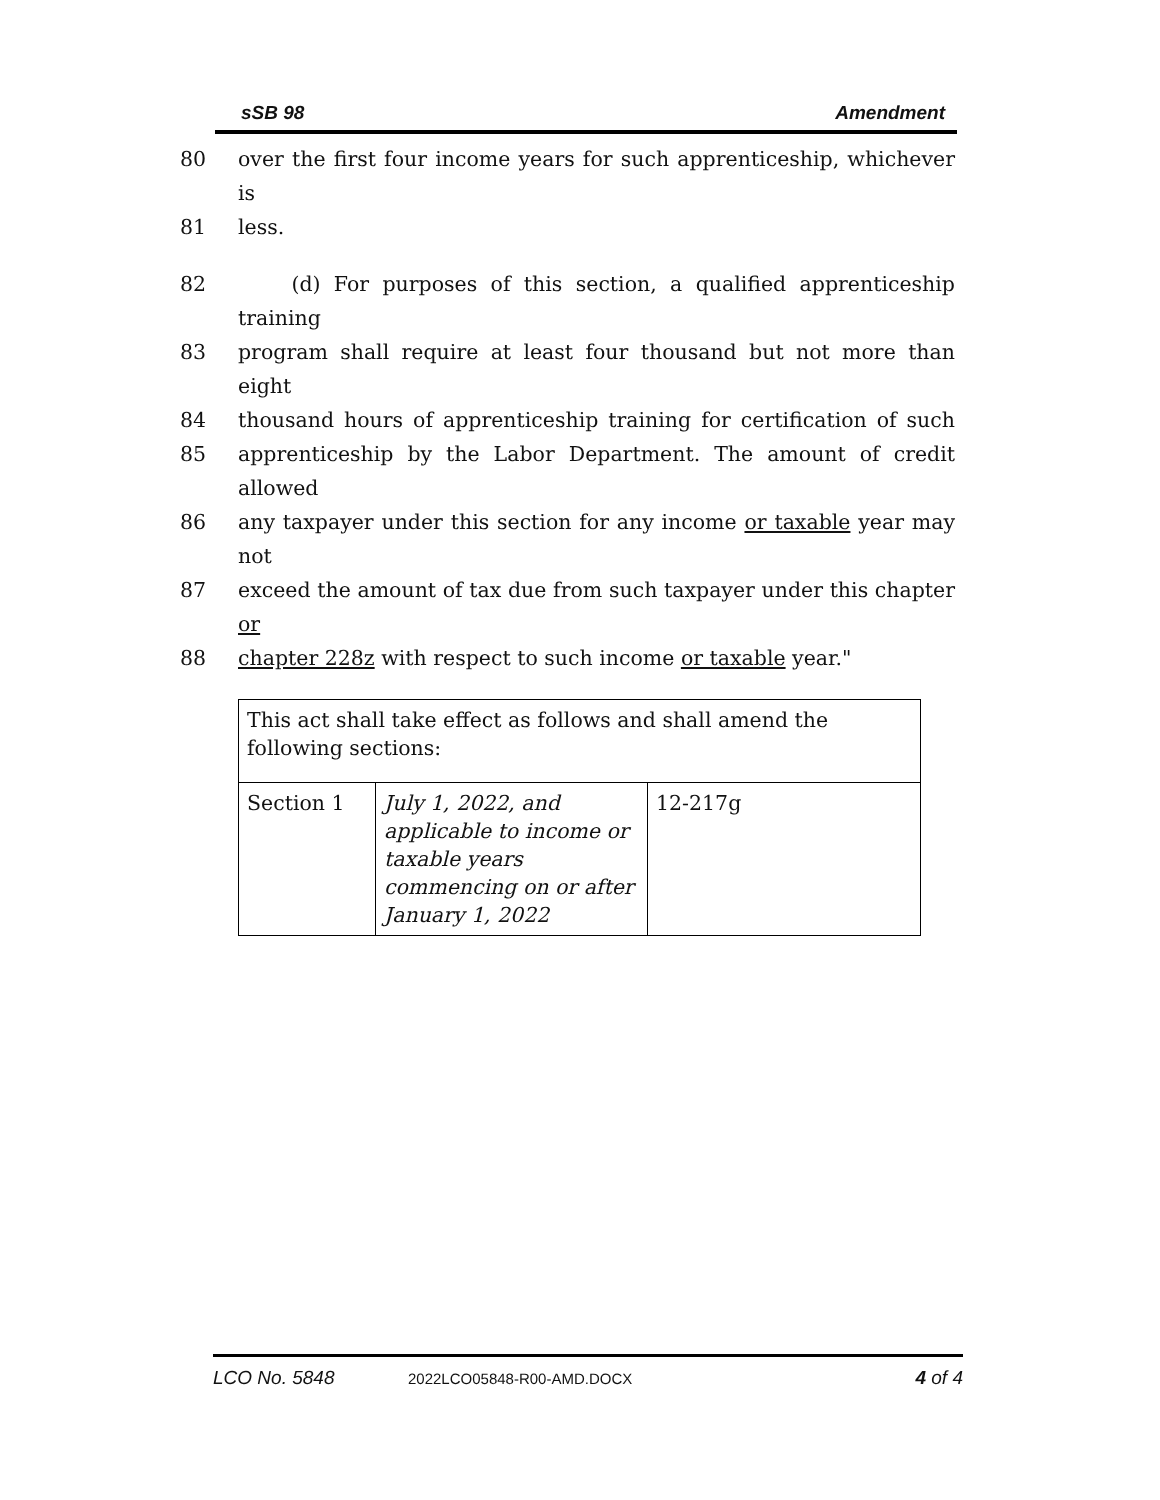sSB 98 Amendment
80 over the first four income years for such apprenticeship, whichever is
81 less.
82 (d) For purposes of this section, a qualified apprenticeship training
83 program shall require at least four thousand but not more than eight
84 thousand hours of apprenticeship training for certification of such
85 apprenticeship by the Labor Department. The amount of credit allowed
86 any taxpayer under this section for any income or taxable year may not
87 exceed the amount of tax due from such taxpayer under this chapter or
88 chapter 228z with respect to such income or taxable year."
| This act shall take effect as follows and shall amend the following sections: | | |
| Section 1 | July 1, 2022, and applicable to income or taxable years commencing on or after January 1, 2022 | 12-217g |
LCO No. 5848 2022LCO05848-R00-AMD.DOCX 4 of 4